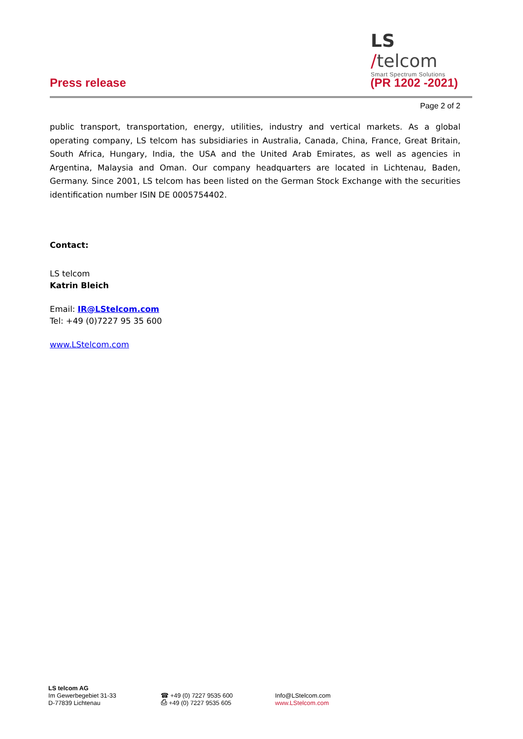LS /telcom
Smart Spectrum Solutions
Press release (PR 1202 -2021)
Page 2 of 2
public transport, transportation, energy, utilities, industry and vertical markets. As a global operating company, LS telcom has subsidiaries in Australia, Canada, China, France, Great Britain, South Africa, Hungary, India, the USA and the United Arab Emirates, as well as agencies in Argentina, Malaysia and Oman. Our company headquarters are located in Lichtenau, Baden, Germany. Since 2001, LS telcom has been listed on the German Stock Exchange with the securities identification number ISIN DE 0005754402.
Contact:
LS telcom
Katrin Bleich
Email: IR@LStelcom.com
Tel: +49 (0)7227 95 35 600
www.LStelcom.com
LS telcom AG
Im Gewerbegebiet 31-33
D-77839 Lichtenau
☎ +49 (0) 7227 9535 600
⎙ +49 (0) 7227 9535 605
Info@LStelcom.com
www.LStelcom.com